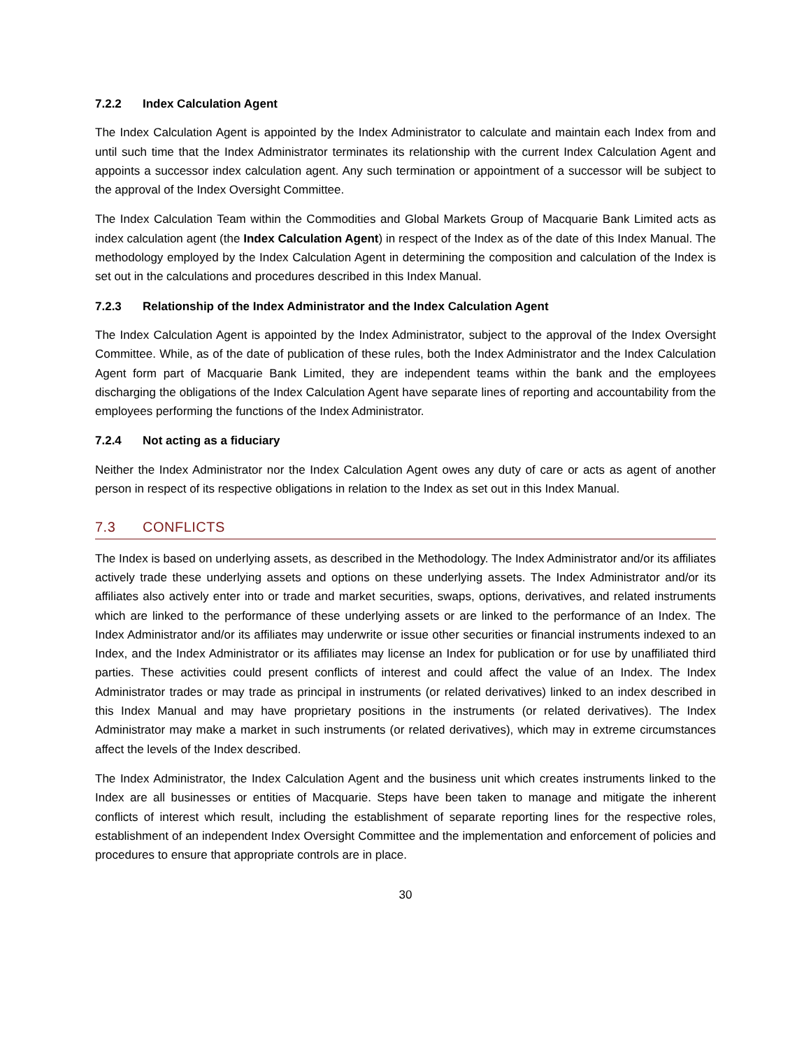7.2.2 Index Calculation Agent
The Index Calculation Agent is appointed by the Index Administrator to calculate and maintain each Index from and until such time that the Index Administrator terminates its relationship with the current Index Calculation Agent and appoints a successor index calculation agent. Any such termination or appointment of a successor will be subject to the approval of the Index Oversight Committee.
The Index Calculation Team within the Commodities and Global Markets Group of Macquarie Bank Limited acts as index calculation agent (the Index Calculation Agent) in respect of the Index as of the date of this Index Manual. The methodology employed by the Index Calculation Agent in determining the composition and calculation of the Index is set out in the calculations and procedures described in this Index Manual.
7.2.3 Relationship of the Index Administrator and the Index Calculation Agent
The Index Calculation Agent is appointed by the Index Administrator, subject to the approval of the Index Oversight Committee. While, as of the date of publication of these rules, both the Index Administrator and the Index Calculation Agent form part of Macquarie Bank Limited, they are independent teams within the bank and the employees discharging the obligations of the Index Calculation Agent have separate lines of reporting and accountability from the employees performing the functions of the Index Administrator.
7.2.4 Not acting as a fiduciary
Neither the Index Administrator nor the Index Calculation Agent owes any duty of care or acts as agent of another person in respect of its respective obligations in relation to the Index as set out in this Index Manual.
7.3 CONFLICTS
The Index is based on underlying assets, as described in the Methodology. The Index Administrator and/or its affiliates actively trade these underlying assets and options on these underlying assets. The Index Administrator and/or its affiliates also actively enter into or trade and market securities, swaps, options, derivatives, and related instruments which are linked to the performance of these underlying assets or are linked to the performance of an Index. The Index Administrator and/or its affiliates may underwrite or issue other securities or financial instruments indexed to an Index, and the Index Administrator or its affiliates may license an Index for publication or for use by unaffiliated third parties. These activities could present conflicts of interest and could affect the value of an Index. The Index Administrator trades or may trade as principal in instruments (or related derivatives) linked to an index described in this Index Manual and may have proprietary positions in the instruments (or related derivatives). The Index Administrator may make a market in such instruments (or related derivatives), which may in extreme circumstances affect the levels of the Index described.
The Index Administrator, the Index Calculation Agent and the business unit which creates instruments linked to the Index are all businesses or entities of Macquarie. Steps have been taken to manage and mitigate the inherent conflicts of interest which result, including the establishment of separate reporting lines for the respective roles, establishment of an independent Index Oversight Committee and the implementation and enforcement of policies and procedures to ensure that appropriate controls are in place.
30